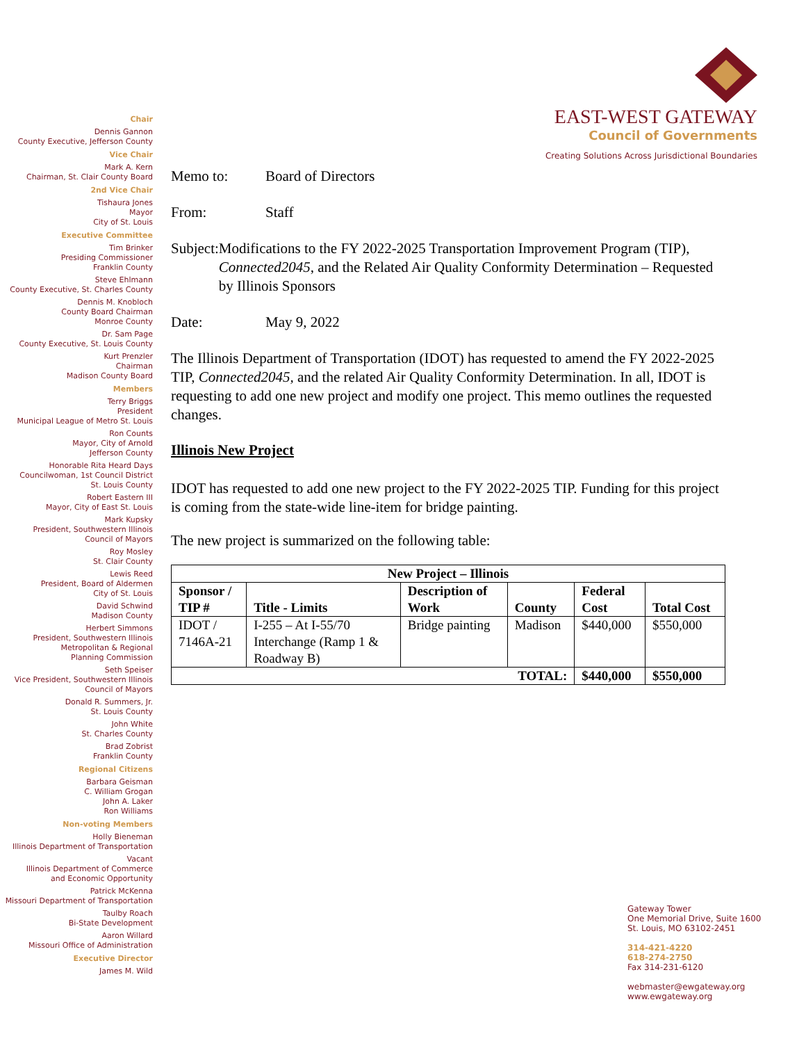EAST-WEST GATEWAY
Council of Governments
Creating Solutions Across Jurisdictional Boundaries
Chair
Dennis Gannon
County Executive, Jefferson County
Vice Chair
Mark A. Kern
Chairman, St. Clair County Board
2nd Vice Chair
Tishaura Jones
Mayor
City of St. Louis
Executive Committee
Tim Brinker
Presiding Commissioner
Franklin County
Steve Ehlmann
County Executive, St. Charles County
Dennis M. Knobloch
County Board Chairman
Monroe County
Dr. Sam Page
County Executive, St. Louis County
Kurt Prenzler
Chairman
Madison County Board
Members
Terry Briggs
President
Municipal League of Metro St. Louis
Ron Counts
Mayor, City of Arnold
Jefferson County
Honorable Rita Heard Days
Councilwoman, 1st Council District
St. Louis County
Robert Eastern III
Mayor, City of East St. Louis
Mark Kupsky
President, Southwestern Illinois
Council of Mayors
Roy Mosley
St. Clair County
Lewis Reed
President, Board of Aldermen
City of St. Louis
David Schwind
Madison County
Herbert Simmons
President, Southwestern Illinois
Metropolitan & Regional
Planning Commission
Seth Speiser
Vice President, Southwestern Illinois
Council of Mayors
Donald R. Summers, Jr.
St. Louis County
John White
St. Charles County
Brad Zobrist
Franklin County
Regional Citizens
Barbara Geisman
C. William Grogan
John A. Laker
Ron Williams
Non-voting Members
Holly Bieneman
Illinois Department of Transportation
Vacant
Illinois Department of Commerce
and Economic Opportunity
Patrick McKenna
Missouri Department of Transportation
Taulby Roach
Bi-State Development
Aaron Willard
Missouri Office of Administration
Executive Director
James M. Wild
Memo to: Board of Directors
From: Staff
Subject: Modifications to the FY 2022-2025 Transportation Improvement Program (TIP), Connected2045, and the Related Air Quality Conformity Determination – Requested by Illinois Sponsors
Date: May 9, 2022
The Illinois Department of Transportation (IDOT) has requested to amend the FY 2022-2025 TIP, Connected2045, and the related Air Quality Conformity Determination. In all, IDOT is requesting to add one new project and modify one project. This memo outlines the requested changes.
Illinois New Project
IDOT has requested to add one new project to the FY 2022-2025 TIP. Funding for this project is coming from the state-wide line-item for bridge painting.
The new project is summarized on the following table:
| New Project – Illinois | | | | | |
| --- | --- | --- | --- | --- | --- |
| Sponsor / TIP # | Title - Limits | Description of Work | County | Federal Cost | Total Cost |
| IDOT / 7146A-21 | I-255 – At I-55/70 Interchange (Ramp 1 & Roadway B) | Bridge painting | Madison | $440,000 | $550,000 |
| TOTAL: | | | | $440,000 | $550,000 |
Gateway Tower
One Memorial Drive, Suite 1600
St. Louis, MO 63102-2451
314-421-4220
618-274-2750
Fax 314-231-6120
webmaster@ewgateway.org
www.ewgateway.org